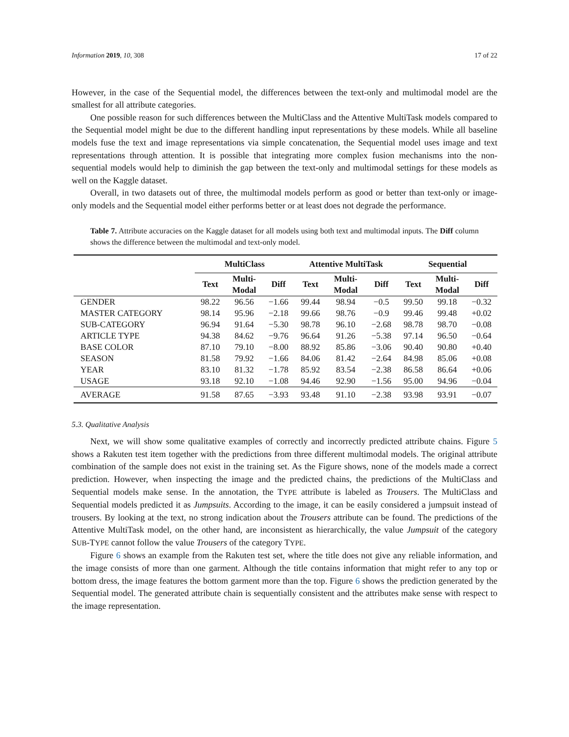Information 2019, 10, 308 17 of 22
However, in the case of the Sequential model, the differences between the text-only and multimodal model are the smallest for all attribute categories.
One possible reason for such differences between the MultiClass and the Attentive MultiTask models compared to the Sequential model might be due to the different handling input representations by these models. While all baseline models fuse the text and image representations via simple concatenation, the Sequential model uses image and text representations through attention. It is possible that integrating more complex fusion mechanisms into the non-sequential models would help to diminish the gap between the text-only and multimodal settings for these models as well on the Kaggle dataset.
Overall, in two datasets out of three, the multimodal models perform as good or better than text-only or image-only models and the Sequential model either performs better or at least does not degrade the performance.
Table 7. Attribute accuracies on the Kaggle dataset for all models using both text and multimodal inputs. The Diff column shows the difference between the multimodal and text-only model.
| | MultiClass | | | Attentive MultiTask | | | Sequential | | |
| --- | --- | --- | --- | --- | --- | --- | --- | --- | --- |
| | Text | Multi- Modal | Diff | Text | Multi- Modal | Diff | Text | Multi- Modal | Diff |
| G ENDER | 98.22 | 96.56 | −1.66 | 99.44 | 98.94 | −0.5 | 99.50 | 99.18 | −0.32 |
| M ASTER C ATEGORY | 98.14 | 95.96 | −2.18 | 99.66 | 98.76 | −0.9 | 99.46 | 99.48 | +0.02 |
| S UB -C ATEGORY | 96.94 | 91.64 | −5.30 | 98.78 | 96.10 | −2.68 | 98.78 | 98.70 | −0.08 |
| A RTICLE T YPE | 94.38 | 84.62 | −9.76 | 96.64 | 91.26 | −5.38 | 97.14 | 96.50 | −0.64 |
| B ASE C OLOR | 87.10 | 79.10 | −8.00 | 88.92 | 85.86 | −3.06 | 90.40 | 90.80 | +0.40 |
| S EASON | 81.58 | 79.92 | −1.66 | 84.06 | 81.42 | −2.64 | 84.98 | 85.06 | +0.08 |
| Y EAR | 83.10 | 81.32 | −1.78 | 85.92 | 83.54 | −2.38 | 86.58 | 86.64 | +0.06 |
| U SAGE | 93.18 | 92.10 | −1.08 | 94.46 | 92.90 | −1.56 | 95.00 | 94.96 | −0.04 |
| A VERAGE | 91.58 | 87.65 | −3.93 | 93.48 | 91.10 | −2.38 | 93.98 | 93.91 | −0.07 |
5.3. Qualitative Analysis
Next, we will show some qualitative examples of correctly and incorrectly predicted attribute chains. Figure 5 shows a Rakuten test item together with the predictions from three different multimodal models. The original attribute combination of the sample does not exist in the training set. As the Figure shows, none of the models made a correct prediction. However, when inspecting the image and the predicted chains, the predictions of the MultiClass and Sequential models make sense. In the annotation, the TYPE attribute is labeled as Trousers. The MultiClass and Sequential models predicted it as Jumpsuits. According to the image, it can be easily considered a jumpsuit instead of trousers. By looking at the text, no strong indication about the Trousers attribute can be found. The predictions of the Attentive MultiTask model, on the other hand, are inconsistent as hierarchically, the value Jumpsuit of the category SUB-TYPE cannot follow the value Trousers of the category TYPE.
Figure 6 shows an example from the Rakuten test set, where the title does not give any reliable information, and the image consists of more than one garment. Although the title contains information that might refer to any top or bottom dress, the image features the bottom garment more than the top. Figure 6 shows the prediction generated by the Sequential model. The generated attribute chain is sequentially consistent and the attributes make sense with respect to the image representation.